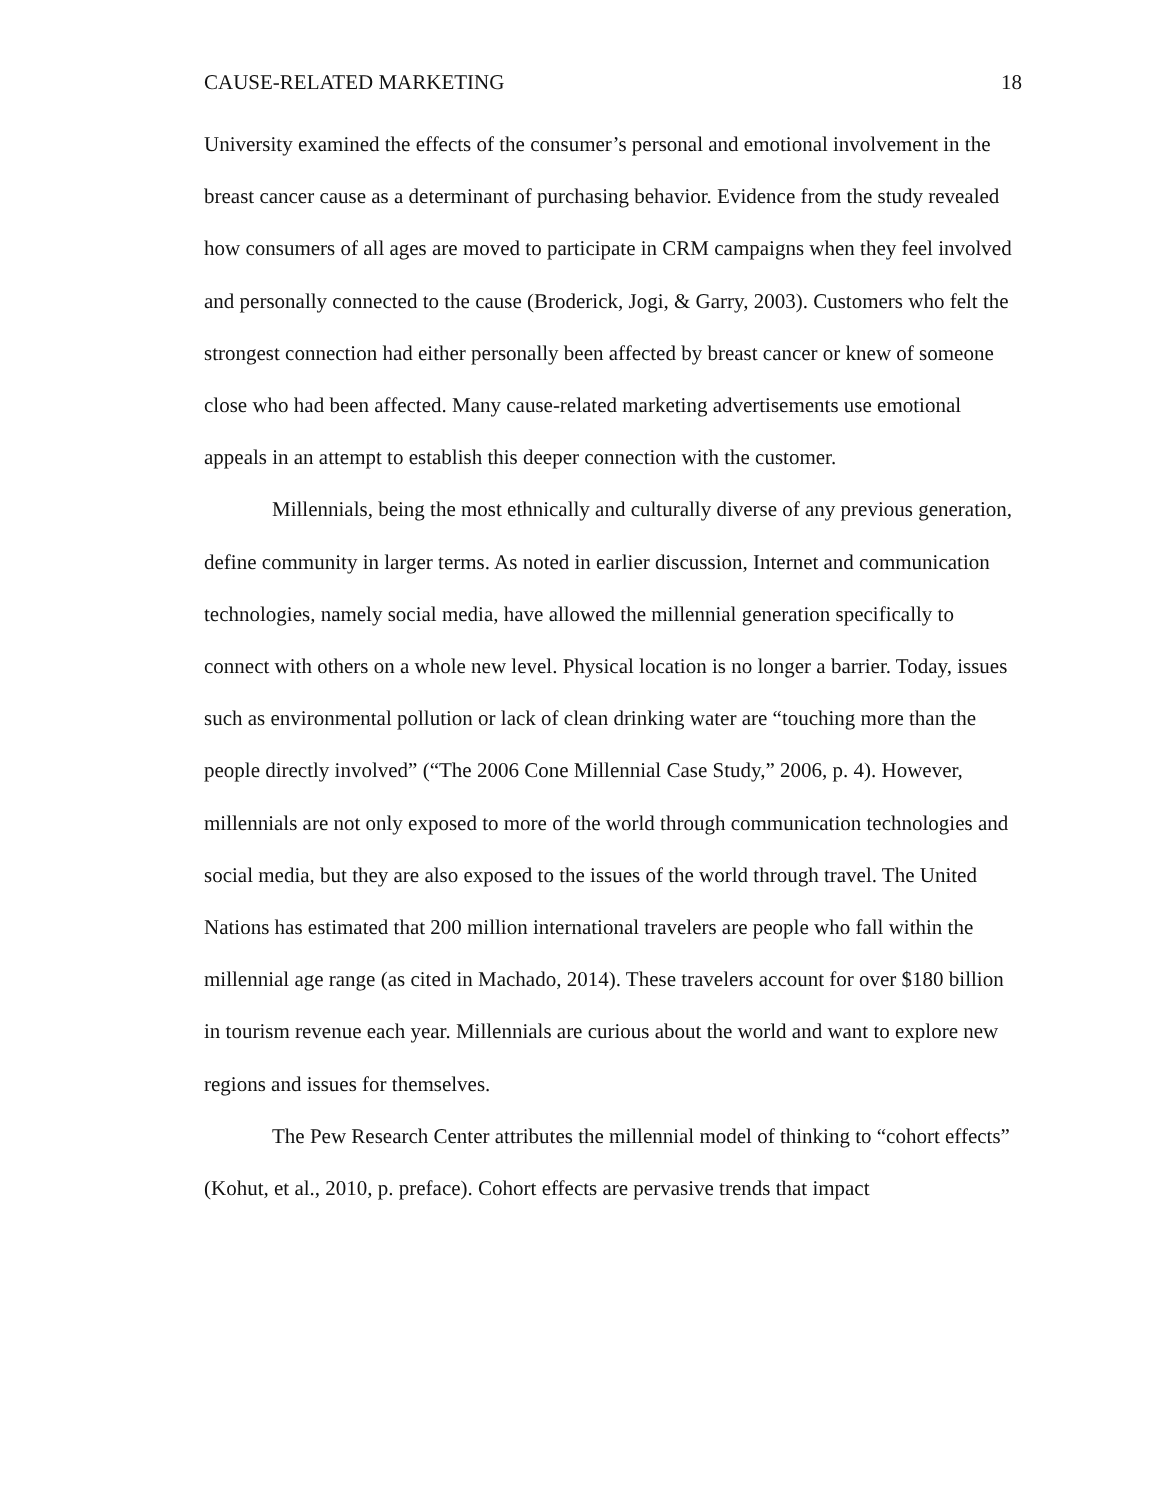CAUSE-RELATED MARKETING 18
University examined the effects of the consumer’s personal and emotional involvement in the breast cancer cause as a determinant of purchasing behavior. Evidence from the study revealed how consumers of all ages are moved to participate in CRM campaigns when they feel involved and personally connected to the cause (Broderick, Jogi, & Garry, 2003). Customers who felt the strongest connection had either personally been affected by breast cancer or knew of someone close who had been affected. Many cause-related marketing advertisements use emotional appeals in an attempt to establish this deeper connection with the customer.
Millennials, being the most ethnically and culturally diverse of any previous generation, define community in larger terms. As noted in earlier discussion, Internet and communication technologies, namely social media, have allowed the millennial generation specifically to connect with others on a whole new level. Physical location is no longer a barrier. Today, issues such as environmental pollution or lack of clean drinking water are “touching more than the people directly involved” (“The 2006 Cone Millennial Case Study,” 2006, p. 4). However, millennials are not only exposed to more of the world through communication technologies and social media, but they are also exposed to the issues of the world through travel. The United Nations has estimated that 200 million international travelers are people who fall within the millennial age range (as cited in Machado, 2014). These travelers account for over $180 billion in tourism revenue each year. Millennials are curious about the world and want to explore new regions and issues for themselves.
The Pew Research Center attributes the millennial model of thinking to “cohort effects” (Kohut, et al., 2010, p. preface). Cohort effects are pervasive trends that impact